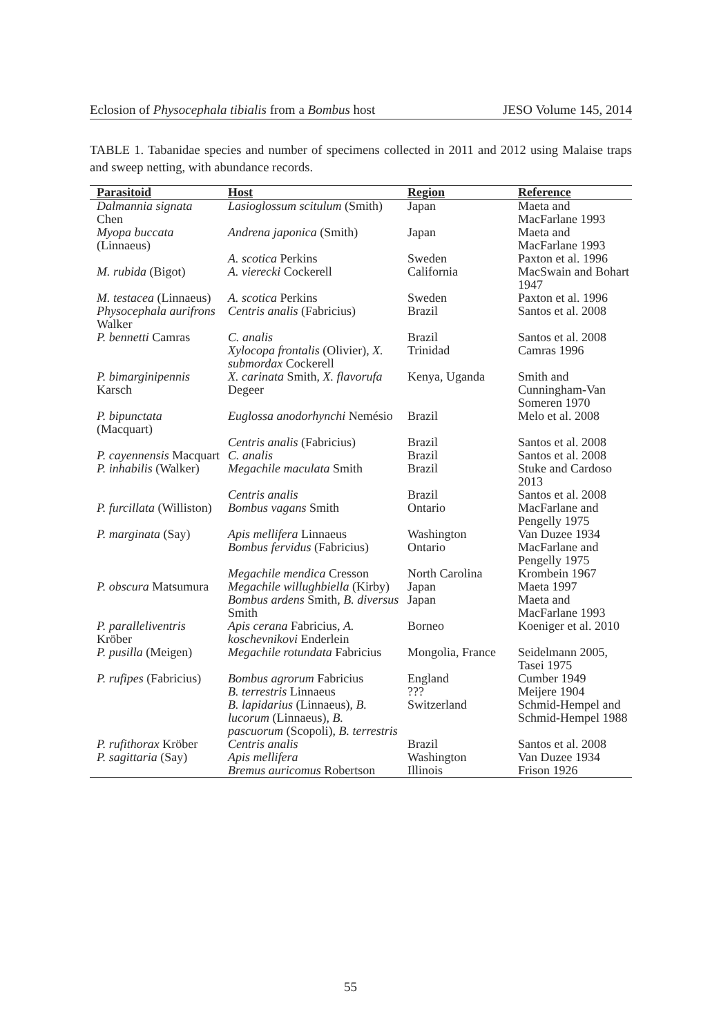Eclosion of Physocephala tibialis from a Bombus host JESO Volume 145, 2014
TABLE 1. Tabanidae species and number of specimens collected in 2011 and 2012 using Malaise traps and sweep netting, with abundance records.
| Parasitoid | Host | Region | Reference |
| --- | --- | --- | --- |
| Dalmannia signata Chen | Lasioglossum scitulum (Smith) | Japan | Maeta and MacFarlane 1993 |
| Myopa buccata (Linnaeus) | Andrena japonica (Smith) | Japan | Maeta and MacFarlane 1993 |
| | A. scotica Perkins | Sweden | Paxton et al. 1996 |
| M. rubida (Bigot) | A. vierecki Cockerell | California | MacSwain and Bohart 1947 |
| M. testacea (Linnaeus) | A. scotica Perkins | Sweden | Paxton et al. 1996 |
| Physocephala aurifrons Walker | Centris analis (Fabricius) | Brazil | Santos et al. 2008 |
| P. bennetti Camras | C. analis | Brazil | Santos et al. 2008 |
| | Xylocopa frontalis (Olivier), X. submordax Cockerell | Trinidad | Camras 1996 |
| P. bimarginipennis Karsch | X. carinata Smith, X. flavorufa Degeer | Kenya, Uganda | Smith and Cunningham-Van Someren 1970 |
| P. bipunctata (Macquart) | Euglossa anodorhynchi Nemésio | Brazil | Melo et al. 2008 |
| | Centris analis (Fabricius) | Brazil | Santos et al. 2008 |
| P. cayennensis Macquart | C. analis | Brazil | Santos et al. 2008 |
| P. inhabilis (Walker) | Megachile maculata Smith | Brazil | Stuke and Cardoso 2013 |
| | Centris analis | Brazil | Santos et al. 2008 |
| P. furcillata (Williston) | Bombus vagans Smith | Ontario | MacFarlane and Pengelly 1975 |
| P. marginata (Say) | Apis mellifera Linnaeus | Washington | Van Duzee 1934 |
| | Bombus fervidus (Fabricius) | Ontario | MacFarlane and Pengelly 1975 |
| | Megachile mendica Cresson | North Carolina | Krombein 1967 |
| P. obscura Matsumura | Megachile willughbiella (Kirby) | Japan | Maeta 1997 |
| | Bombus ardens Smith, B. diversus Smith | Japan | Maeta and MacFarlane 1993 |
| P. paralleliventris Kröber | Apis cerana Fabricius, A. koschevnikovi Enderlein | Borneo | Koeniger et al. 2010 |
| P. pusilla (Meigen) | Megachile rotundata Fabricius | Mongolia, France | Seidelmann 2005, Tasei 1975 |
| P. rufipes (Fabricius) | Bombus agrorum Fabricius | England | Cumber 1949 |
| | B. terrestris Linnaeus | ??? | Meijere 1904 |
| | B. lapidarius (Linnaeus), B. lucorum (Linnaeus), B. pascuorum (Scopoli), B. terrestris | Switzerland | Schmid-Hempel and Schmid-Hempel 1988 |
| P. rufithorax Kröber | Centris analis | Brazil | Santos et al. 2008 |
| P. sagittaria (Say) | Apis mellifera | Washington | Van Duzee 1934 |
| | Bremus auricomus Robertson | Illinois | Frison 1926 |
55